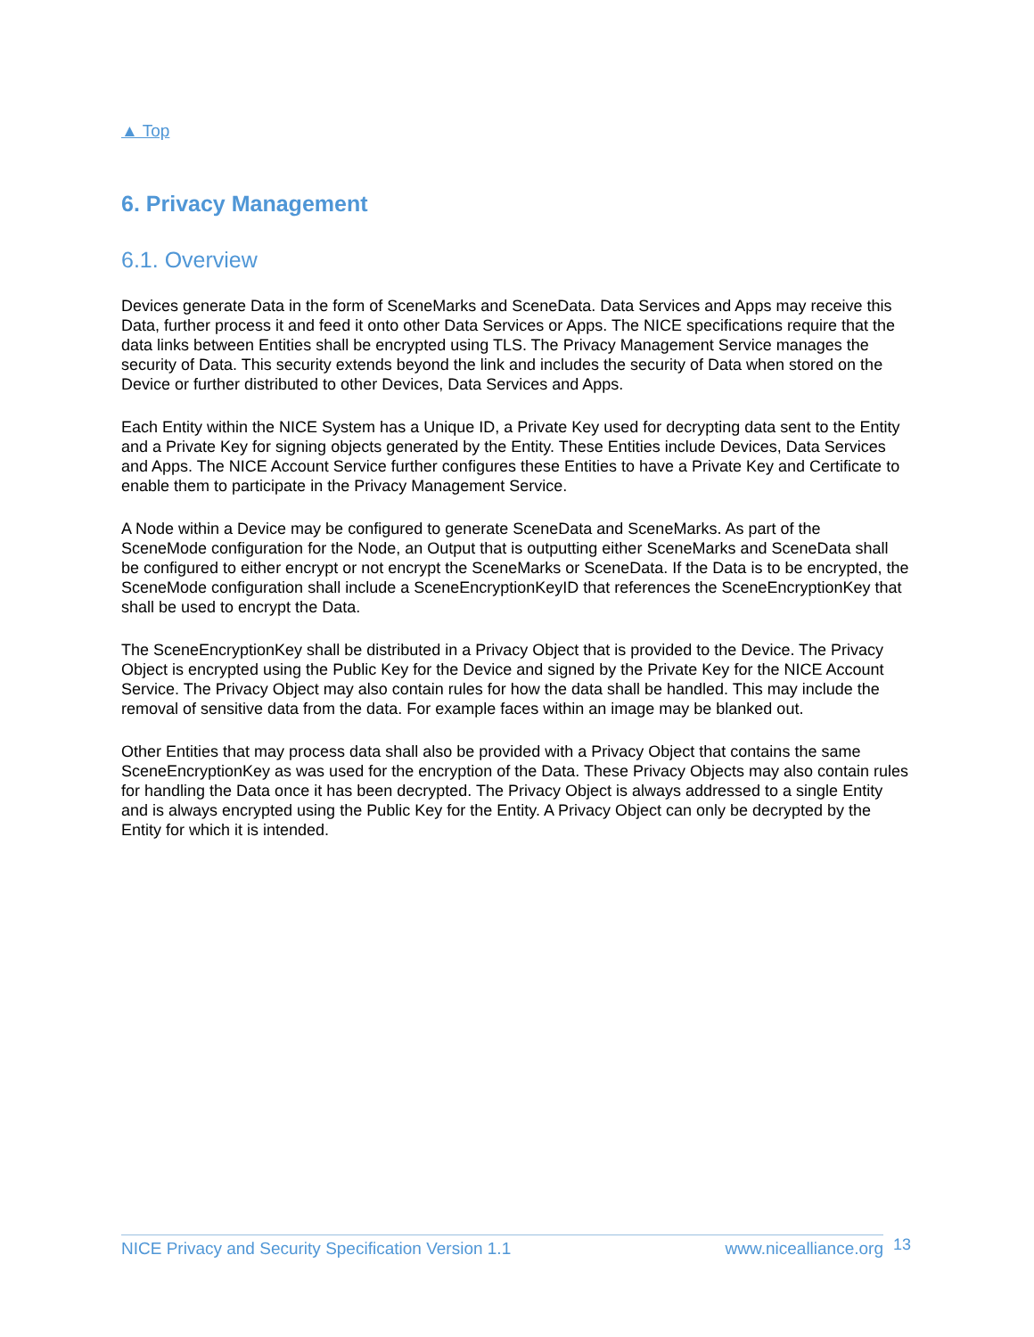▲ Top
6. Privacy Management
6.1. Overview
Devices generate Data in the form of SceneMarks and SceneData. Data Services and Apps may receive this Data, further process it and feed it onto other Data Services or Apps. The NICE specifications require that the data links between Entities shall be encrypted using TLS. The Privacy Management Service manages the security of Data. This security extends beyond the link and includes the security of Data when stored on the Device or further distributed to other Devices, Data Services and Apps.
Each Entity within the NICE System has a Unique ID, a Private Key used for decrypting data sent to the Entity and a Private Key for signing objects generated by the Entity. These Entities include Devices, Data Services and Apps. The NICE Account Service further configures these Entities to have a Private Key and Certificate to enable them to participate in the Privacy Management Service.
A Node within a Device may be configured to generate SceneData and SceneMarks. As part of the SceneMode configuration for the Node, an Output that is outputting either SceneMarks and SceneData shall be configured to either encrypt or not encrypt the SceneMarks or SceneData. If the Data is to be encrypted, the SceneMode configuration shall include a SceneEncryptionKeyID that references the SceneEncryptionKey that shall be used to encrypt the Data.
The SceneEncryptionKey shall be distributed in a Privacy Object that is provided to the Device. The Privacy Object is encrypted using the Public Key for the Device and signed by the Private Key for the NICE Account Service. The Privacy Object may also contain rules for how the data shall be handled. This may include the removal of sensitive data from the data. For example faces within an image may be blanked out.
Other Entities that may process data shall also be provided with a Privacy Object that contains the same SceneEncryptionKey as was used for the encryption of the Data. These Privacy Objects may also contain rules for handling the Data once it has been decrypted. The Privacy Object is always addressed to a single Entity and is always encrypted using the Public Key for the Entity. A Privacy Object can only be decrypted by the Entity for which it is intended.
NICE Privacy and Security Specification Version 1.1 www.nicealliance.org 13